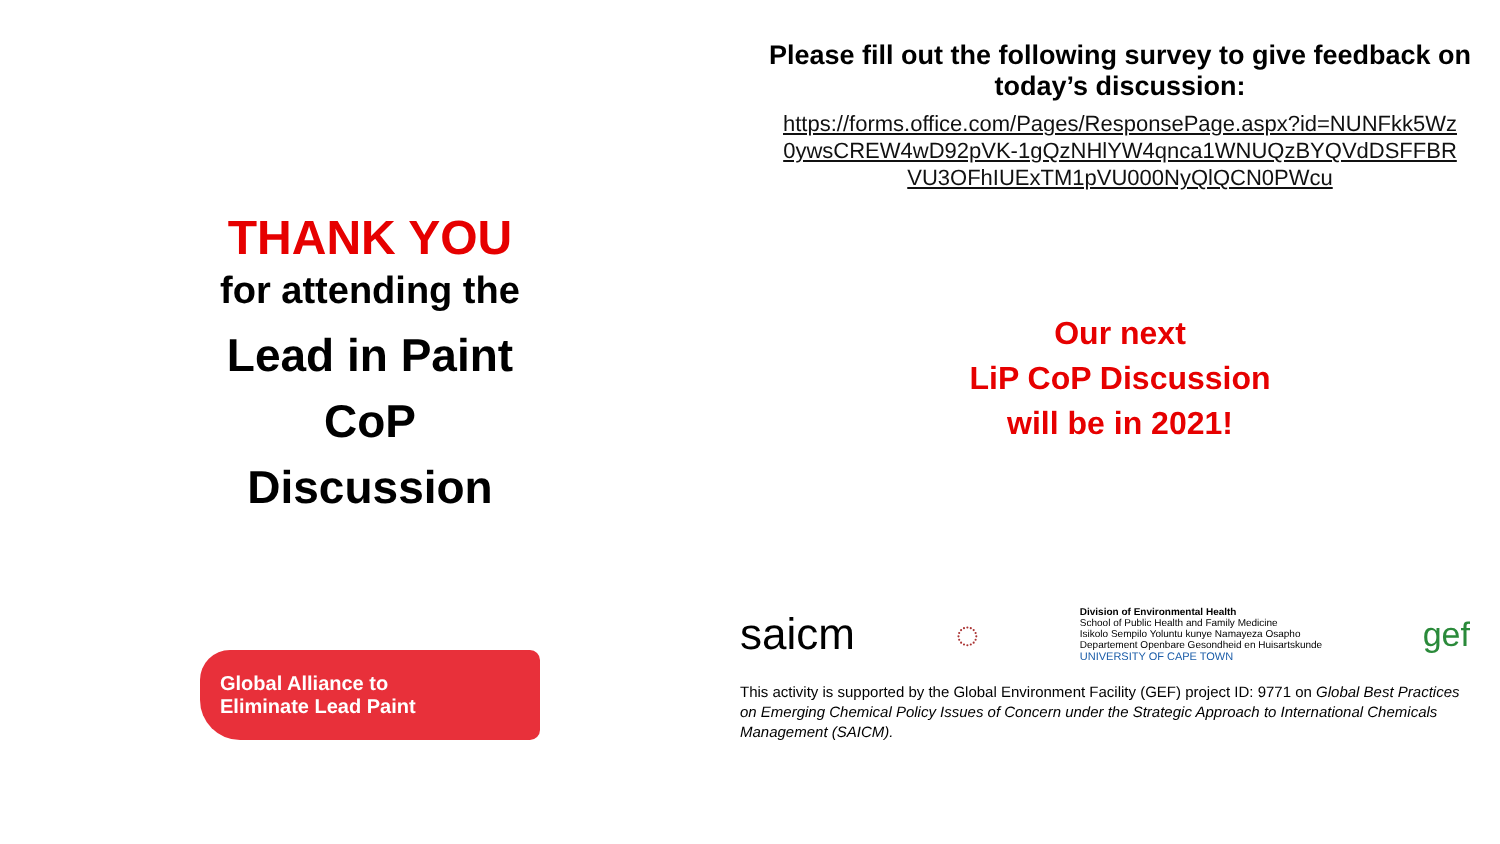THANK YOU
for attending the
Lead in Paint
CoP
Discussion
Global Alliance to
Eliminate Lead Paint
Please fill out the following survey to give feedback on today’s discussion:
https://forms.office.com/Pages/ResponsePage.aspx?id=NUNFkk5Wz0ywsCREW4wD92pVK-1gQzNHlYW4qnca1WNUQzBYQVdDSFFBRVU3OFhIUExTM1pVU000NyQlQCN0PWcu
Our next
LiP CoP Discussion
will be in 2021!
saicm ◌ Division of Environmental Health
School of Public Health and Family Medicine
Isikolo Sempilo Yoluntu kunye Namayeza Osapho
Departement Openbare Gesondheid en Huisartskunde
UNIVERSITY OF CAPE TOWN gef
This activity is supported by the Global Environment Facility (GEF) project ID: 9771 on Global Best Practices on Emerging Chemical Policy Issues of Concern under the Strategic Approach to International Chemicals Management (SAICM).